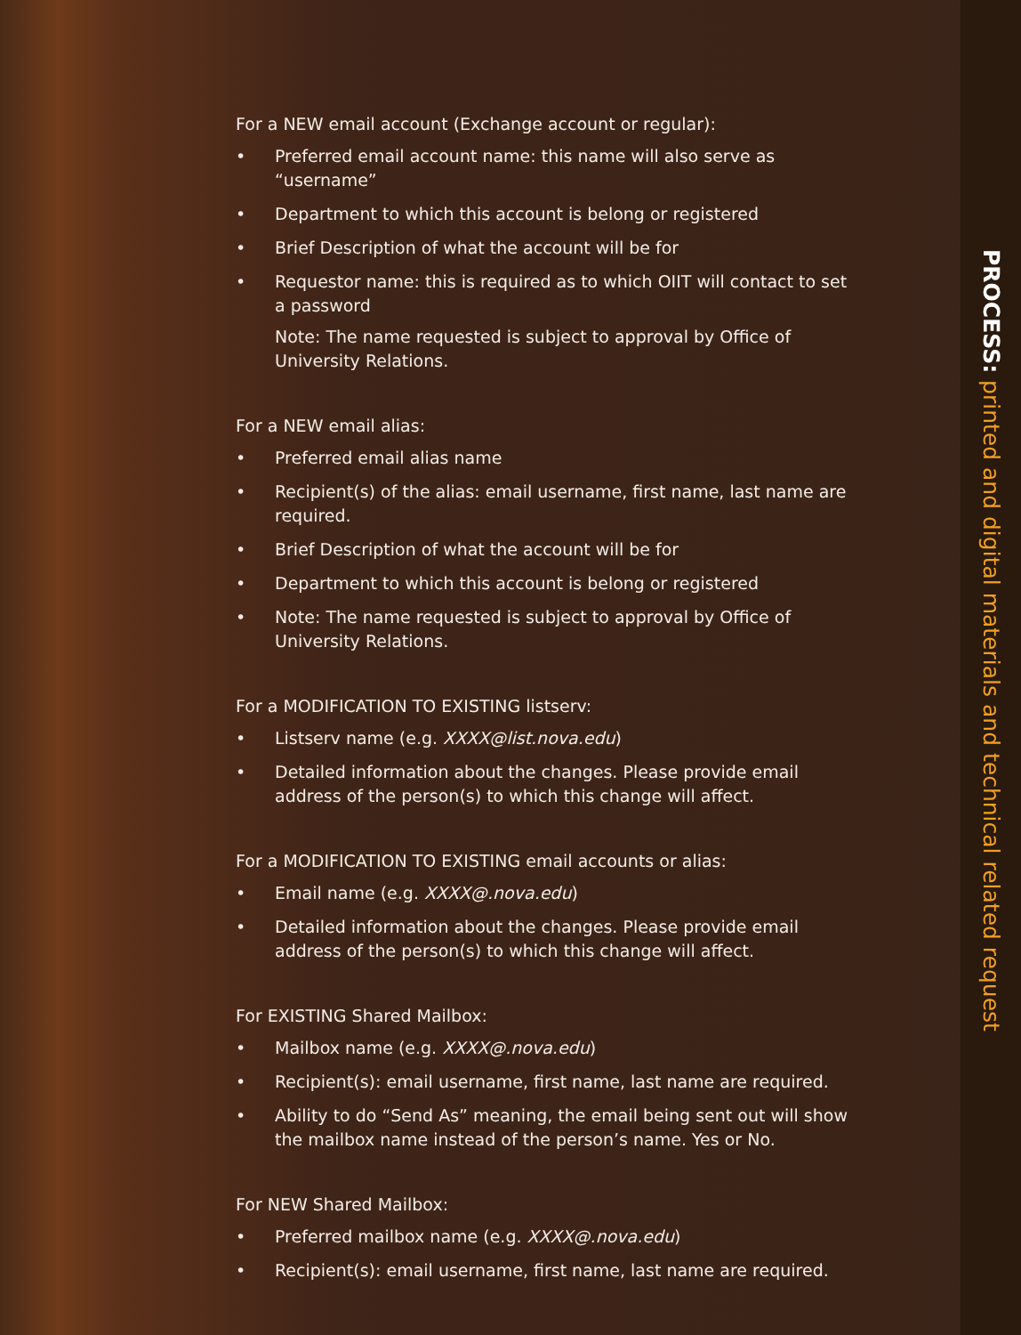For a NEW email account (Exchange account or regular):
• Preferred email account name: this name will also serve as “username”
• Department to which this account is belong or registered
• Brief Description of what the account will be for
• Requestor name: this is required as to which OIIT will contact to set a password
Note: The name requested is subject to approval by Office of University Relations.
For a NEW email alias:
• Preferred email alias name
• Recipient(s) of the alias: email username, first name, last name are required.
• Brief Description of what the account will be for
• Department to which this account is belong or registered
• Note: The name requested is subject to approval by Office of University Relations.
For a MODIFICATION TO EXISTING listserv:
• Listserv name (e.g. XXXX@list.nova.edu)
• Detailed information about the changes. Please provide email address of the person(s) to which this change will affect.
For a MODIFICATION TO EXISTING email accounts or alias:
• Email name (e.g. XXXX@.nova.edu)
• Detailed information about the changes. Please provide email address of the person(s) to which this change will affect.
For EXISTING Shared Mailbox:
• Mailbox name (e.g. XXXX@.nova.edu)
• Recipient(s): email username, first name, last name are required.
• Ability to do “Send As” meaning, the email being sent out will show the mailbox name instead of the person’s name. Yes or No.
For NEW Shared Mailbox:
• Preferred mailbox name (e.g. XXXX@.nova.edu)
• Recipient(s): email username, first name, last name are required.
PROCESS: printed and digital materials and technical related request